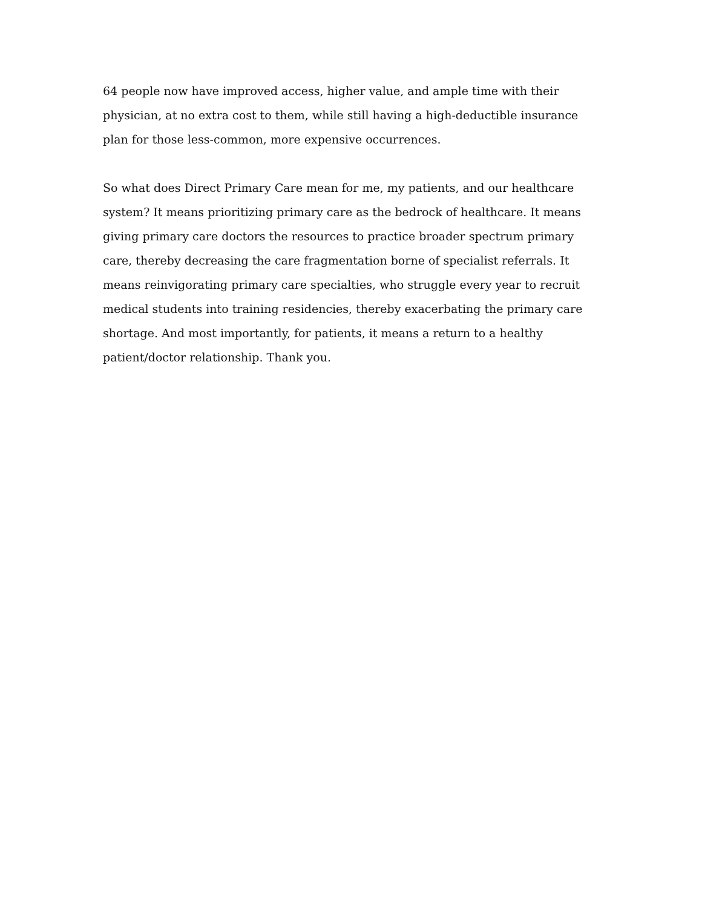64 people now have improved access, higher value, and ample time with their physician, at no extra cost to them, while still having a high-deductible insurance plan for those less-common, more expensive occurrences.
So what does Direct Primary Care mean for me, my patients, and our healthcare system? It means prioritizing primary care as the bedrock of healthcare. It means giving primary care doctors the resources to practice broader spectrum primary care, thereby decreasing the care fragmentation borne of specialist referrals. It means reinvigorating primary care specialties, who struggle every year to recruit medical students into training residencies, thereby exacerbating the primary care shortage. And most importantly, for patients, it means a return to a healthy patient/doctor relationship. Thank you.